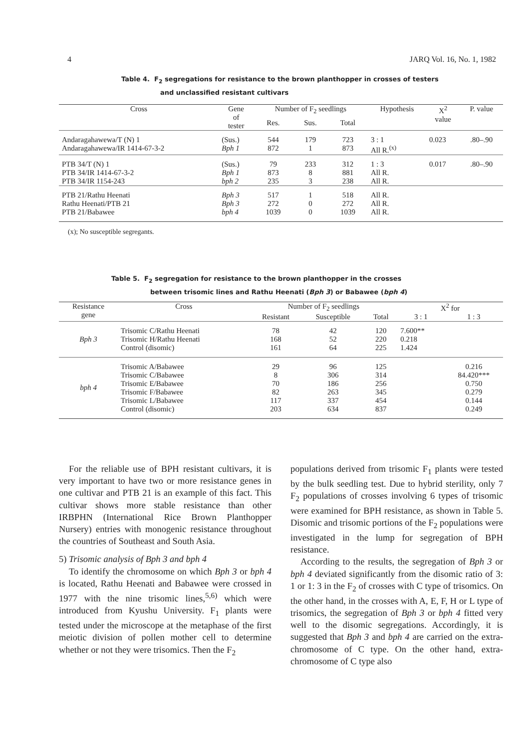4 JARQ Vol. 16, No. 1, 1982
Table 4. F<sub>2</sub> segregations for resistance to the brown planthopper in crosses of testers
and unclassified resistant cultivars
| Cross | Gene of tester | Number of F<sub>2</sub> seedlings | | | Hypothesis | X<sup>2</sup> value | P. value |
| --- | --- | --- | --- | --- | --- | --- | --- |
| | | Res. | Sus. | Total | | | |
| Andaragahawewa/T (N) 1 Andaragahawewa/IR 1414-67-3-2 | (Sus.) Bph 1 | 544 872 | 179 1 | 723 873 | 3 : 1 All R.<sup>(x)</sup> | 0.023 | .80–.90 |
| PTB 34/T (N) 1 PTB 34/IR 1414-67-3-2 PTB 34/IR 1154-243 | (Sus.) Bph 1 bph 2 | 79 873 235 | 233 8 3 | 312 881 238 | 1 : 3 All R. All R. | 0.017 | .80–.90 |
| PTB 21/Rathu Heenati Rathu Heenati/PTB 21 PTB 21/Babawee | Bph 3 Bph 3 bph 4 | 517 272 1039 | 1 0 0 | 518 272 1039 | All R. All R. All R. | | |
(x); No susceptible segregants.
Table 5. F<sub>2</sub> segregation for resistance to the brown planthopper in the crosses
between trisomic lines and Rathu Heenati (Bph 3) or Babawee (bph 4)
| Resistance gene | Cross | Number of F<sub>2</sub> seedlings | | | X<sup>2</sup> for | |
| --- | --- | --- | --- | --- | --- | --- |
| | | Resistant | Susceptible | Total | 3 : 1 | 1 : 3 |
| Bph 3 | Trisomic C/Rathu Heenati Trisomic H/Rathu Heenati Control (disomic) | 78 168 161 | 42 52 64 | 120 220 225 | 7.600** 0.218 1.424 | |
| bph 4 | Trisomic A/Babawee Trisomic C/Babawee Trisomic E/Babawee Trisomic F/Babawee Trisomic L/Babawee Control (disomic) | 29 8 70 82 117 203 | 96 306 186 263 337 634 | 125 314 256 345 454 837 | | 0.216 84.420*** 0.750 0.279 0.144 0.249 |
For the reliable use of BPH resistant cultivars, it is very important to have two or more resistance genes in one cultivar and PTB 21 is an example of this fact. This cultivar shows more stable resistance than other IRBPHN (International Rice Brown Planthopper Nursery) entries with monogenic resistance throughout the countries of Southeast and South Asia.
5) Trisomic analysis of Bph 3 and bph 4
To identify the chromosome on which Bph 3 or bph 4 is located, Rathu Heenati and Babawee were crossed in 1977 with the nine trisomic lines,<sup>5,6)</sup> which were introduced from Kyushu University. F<sub>1</sub> plants were tested under the microscope at the metaphase of the first meiotic division of pollen mother cell to determine whether or not they were trisomics. Then the F<sub>2</sub>
populations derived from trisomic F<sub>1</sub> plants were tested by the bulk seedling test. Due to hybrid sterility, only 7 F<sub>2</sub> populations of crosses involving 6 types of trisomic were examined for BPH resistance, as shown in Table 5. Disomic and trisomic portions of the F<sub>2</sub> populations were investigated in the lump for segregation of BPH resistance.
According to the results, the segregation of Bph 3 or bph 4 deviated significantly from the disomic ratio of 3: 1 or 1: 3 in the F<sub>2</sub> of crosses with C type of trisomics. On the other hand, in the crosses with A, E, F, H or L type of trisomics, the segregation of Bph 3 or bph 4 fitted very well to the disomic segregations. Accordingly, it is suggested that Bph 3 and bph 4 are carried on the extra-chromosome of C type. On the other hand, extra-chromosome of C type also